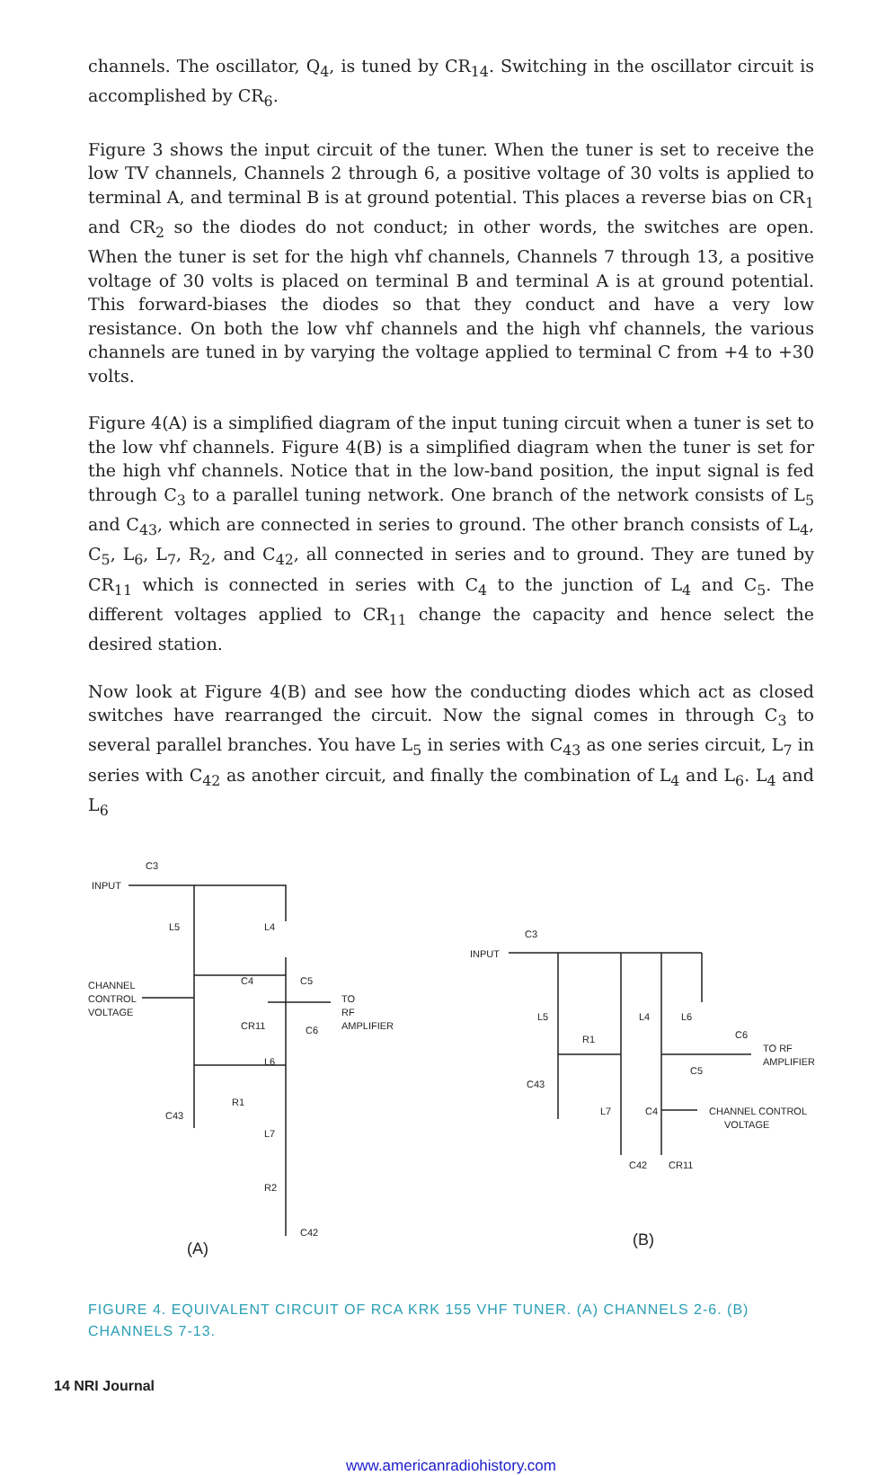channels. The oscillator, Q<sub>4</sub>, is tuned by CR<sub>14</sub>. Switching in the oscillator circuit is accomplished by CR<sub>6</sub>.
Figure 3 shows the input circuit of the tuner. When the tuner is set to receive the low TV channels, Channels 2 through 6, a positive voltage of 30 volts is applied to terminal A, and terminal B is at ground potential. This places a reverse bias on CR<sub>1</sub> and CR<sub>2</sub> so the diodes do not conduct; in other words, the switches are open. When the tuner is set for the high vhf channels, Channels 7 through 13, a positive voltage of 30 volts is placed on terminal B and terminal A is at ground potential. This forward-biases the diodes so that they conduct and have a very low resistance. On both the low vhf channels and the high vhf channels, the various channels are tuned in by varying the voltage applied to terminal C from +4 to +30 volts.
Figure 4(A) is a simplified diagram of the input tuning circuit when a tuner is set to the low vhf channels. Figure 4(B) is a simplified diagram when the tuner is set for the high vhf channels. Notice that in the low-band position, the input signal is fed through C<sub>3</sub> to a parallel tuning network. One branch of the network consists of L<sub>5</sub> and C<sub>43</sub>, which are connected in series to ground. The other branch consists of L<sub>4</sub>, C<sub>5</sub>, L<sub>6</sub>, L<sub>7</sub>, R<sub>2</sub>, and C<sub>42</sub>, all connected in series and to ground. They are tuned by CR<sub>11</sub> which is connected in series with C<sub>4</sub> to the junction of L<sub>4</sub> and C<sub>5</sub>. The different voltages applied to CR<sub>11</sub> change the capacity and hence select the desired station.
Now look at Figure 4(B) and see how the conducting diodes which act as closed switches have rearranged the circuit. Now the signal comes in through C<sub>3</sub> to several parallel branches. You have L<sub>5</sub> in series with C<sub>43</sub> as one series circuit, L<sub>7</sub> in series with C<sub>42</sub> as another circuit, and finally the combination of L<sub>4</sub> and L<sub>6</sub>. L<sub>4</sub> and L<sub>6</sub>
INPUT
C3
L5
L4
CHANNEL
CONTROL
VOLTAGE
C4
C5
CR11
C6
TO
RF
AMPLIFIER
L6
R1
C43
L7
R2
C42
(A)
INPUT
C3
L5
R1
L4
L6
C6
TO RF
AMPLIFIER
C5
C43
L7
C4
CHANNEL CONTROL
VOLTAGE
C42
CR11
(B)
FIGURE 4. EQUIVALENT CIRCUIT OF RCA KRK 155 VHF TUNER. (A) CHANNELS 2-6. (B) CHANNELS 7-13.
14 NRI Journal
www.americanradiohistory.com